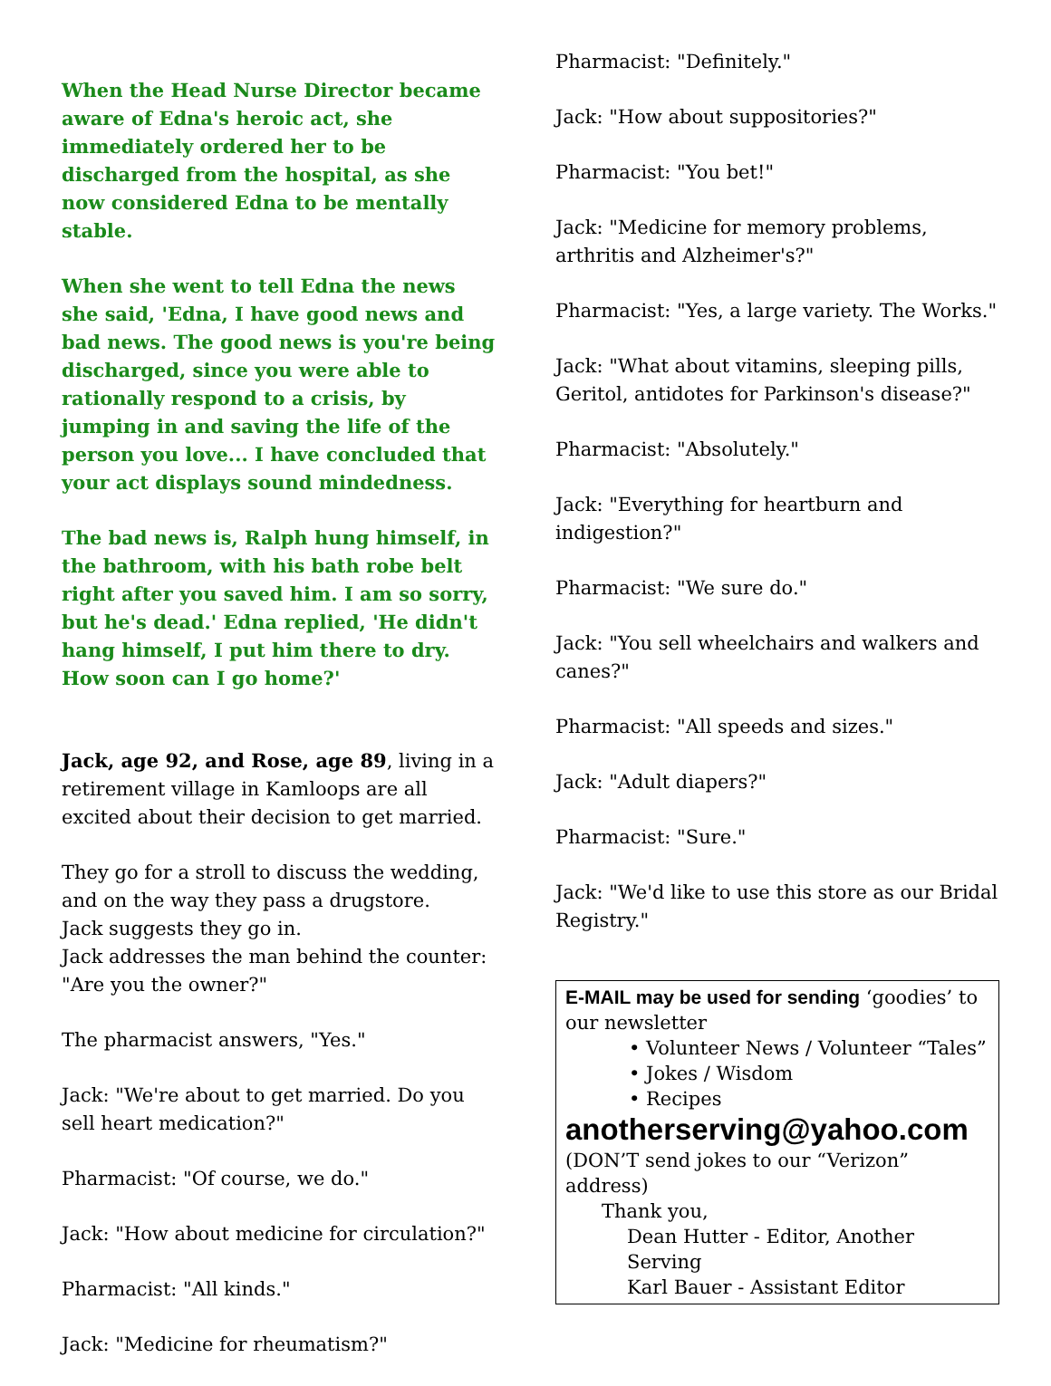When the Head Nurse Director became aware of Edna's heroic act, she immediately ordered her to be discharged from the hospital, as she now considered Edna to be mentally stable.
When she went to tell Edna the news she said, 'Edna, I have good news and bad news. The good news is you're being discharged, since you were able to rationally respond to a crisis, by jumping in and saving the life of the person you love... I have concluded that your act displays sound mindedness.
The bad news is, Ralph hung himself, in the bathroom, with his bath robe belt right after you saved him. I am so sorry, but he's dead.' Edna replied, 'He didn't hang himself, I put him there to dry.
How soon can I go home?'
Jack, age 92, and Rose, age 89, living in a retirement village in Kamloops are all excited about their decision to get married.
They go for a stroll to discuss the wedding, and on the way they pass a drugstore.
Jack suggests they go in.
Jack addresses the man behind the counter: "Are you the owner?"
The pharmacist answers, "Yes."
Jack: "We're about to get married. Do you sell heart medication?"
Pharmacist: "Of course, we do."
Jack: "How about medicine for circulation?"
Pharmacist: "All kinds."
Jack: "Medicine for rheumatism?"
Pharmacist: "Definitely."
Jack: "How about suppositories?"
Pharmacist: "You bet!"
Jack: "Medicine for memory problems, arthritis and Alzheimer's?"
Pharmacist: "Yes, a large variety. The Works."
Jack: "What about vitamins, sleeping pills, Geritol, antidotes for Parkinson's disease?"
Pharmacist: "Absolutely."
Jack: "Everything for heartburn and indigestion?"
Pharmacist: "We sure do."
Jack: "You sell wheelchairs and walkers and canes?"
Pharmacist: "All speeds and sizes."
Jack: "Adult diapers?"
Pharmacist: "Sure."
Jack: "We'd like to use this store as our Bridal Registry."
E-MAIL may be used for sending ‘goodies’ to our newsletter
• Volunteer News / Volunteer “Tales”
• Jokes / Wisdom
• Recipes
anotherserving@yahoo.com
(DON’T send jokes to our “Verizon” address)
Thank you,
Dean Hutter - Editor, Another Serving
Karl Bauer - Assistant Editor